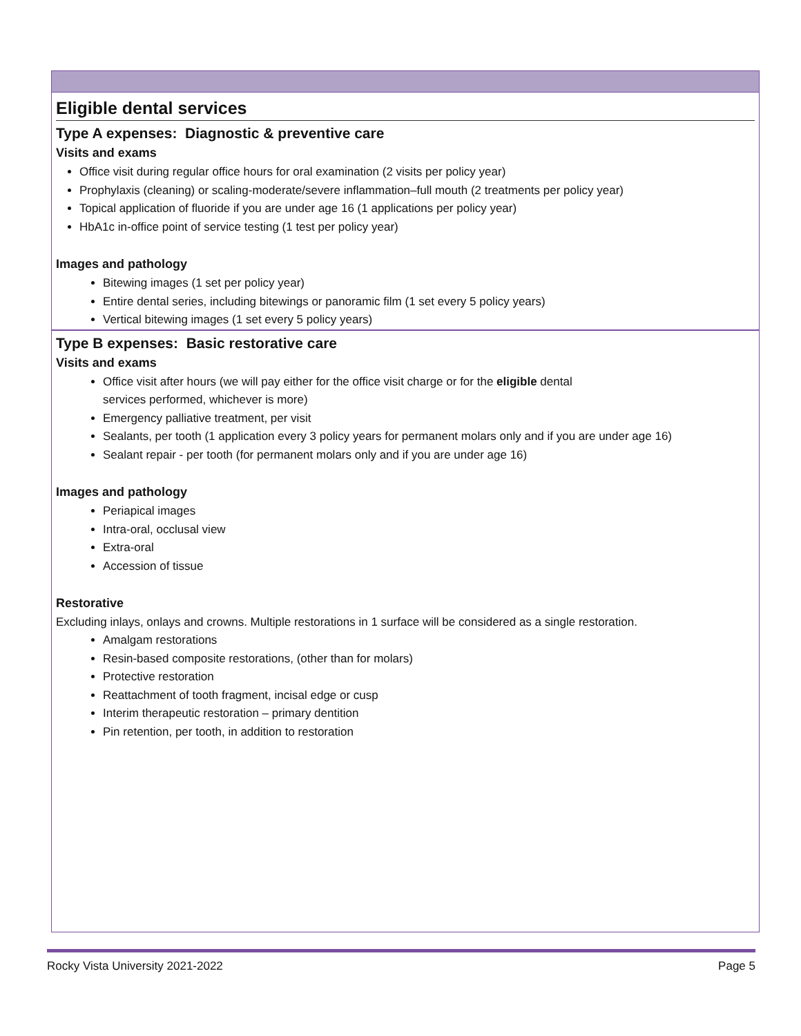Eligible dental services
Type A expenses: Diagnostic & preventive care
Visits and exams
Office visit during regular office hours for oral examination (2 visits per policy year)
Prophylaxis (cleaning) or scaling-moderate/severe inflammation–full mouth (2 treatments per policy year)
Topical application of fluoride if you are under age 16 (1 applications per policy year)
HbA1c in-office point of service testing (1 test per policy year)
Images and pathology
Bitewing images (1 set per policy year)
Entire dental series, including bitewings or panoramic film (1 set every 5 policy years)
Vertical bitewing images (1 set every 5 policy years)
Type B expenses: Basic restorative care
Visits and exams
Office visit after hours (we will pay either for the office visit charge or for the eligible dental
services performed, whichever is more)
Emergency palliative treatment, per visit
Sealants, per tooth (1 application every 3 policy years for permanent molars only and if you are under age 16)
Sealant repair - per tooth (for permanent molars only and if you are under age 16)
Images and pathology
Periapical images
Intra-oral, occlusal view
Extra-oral
Accession of tissue
Restorative
Excluding inlays, onlays and crowns. Multiple restorations in 1 surface will be considered as a single restoration.
Amalgam restorations
Resin-based composite restorations, (other than for molars)
Protective restoration
Reattachment of tooth fragment, incisal edge or cusp
Interim therapeutic restoration – primary dentition
Pin retention, per tooth, in addition to restoration
Rocky Vista University 2021-2022 Page 5